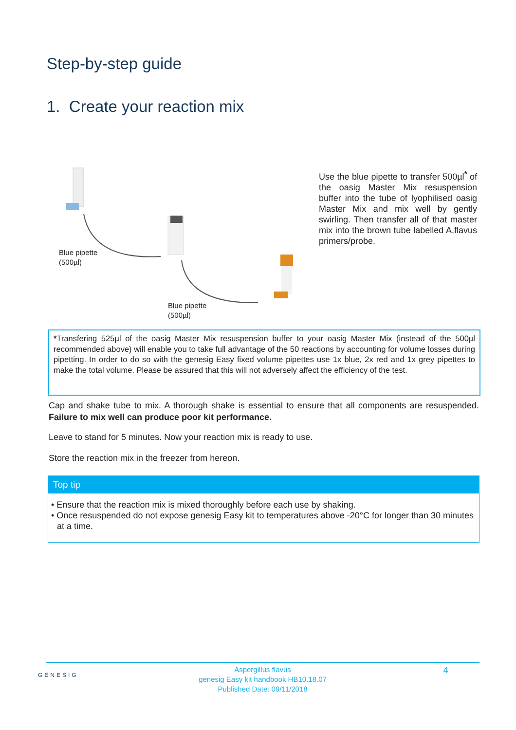Step-by-step guide
1. Create your reaction mix
Blue pipette
(500µl)
Blue pipette
(500µl)
Use the blue pipette to transfer 500µl<sup>*</sup> of the oasig Master Mix resuspension buffer into the tube of lyophilised oasig Master Mix and mix well by gently swirling. Then transfer all of that master mix into the brown tube labelled A.flavus primers/probe.
*Transfering 525µl of the oasig Master Mix resuspension buffer to your oasig Master Mix (instead of the 500µl recommended above) will enable you to take full advantage of the 50 reactions by accounting for volume losses during pipetting. In order to do so with the genesig Easy fixed volume pipettes use 1x blue, 2x red and 1x grey pipettes to make the total volume. Please be assured that this will not adversely affect the efficiency of the test.
Cap and shake tube to mix. A thorough shake is essential to ensure that all components are resuspended. Failure to mix well can produce poor kit performance.
Leave to stand for 5 minutes. Now your reaction mix is ready to use.
Store the reaction mix in the freezer from hereon.
Top tip
• Ensure that the reaction mix is mixed thoroughly before each use by shaking.
• Once resuspended do not expose genesig Easy kit to temperatures above -20°C for longer than 30 minutes at a time.
GENESIG 4
Aspergillus flavus
genesig Easy kit handbook HB10.18.07
Published Date: 09/11/2018